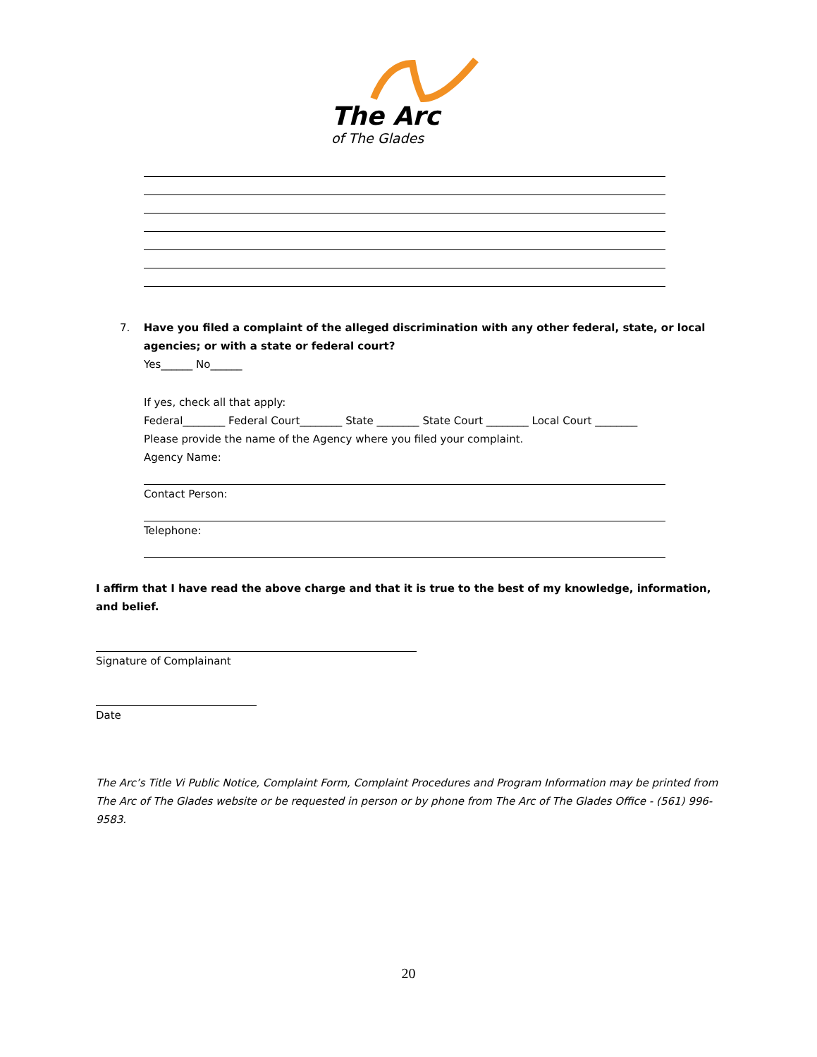The Arc
of The Glades
7. Have you filed a complaint of the alleged discrimination with any other federal, state, or local agencies; or with a state or federal court?
Yes______ No______
If yes, check all that apply:
Federal________ Federal Court________ State ________ State Court ________ Local Court ________
Please provide the name of the Agency where you filed your complaint.
Agency Name:
Contact Person:
Telephone:
I affirm that I have read the above charge and that it is true to the best of my knowledge, information, and belief.
Signature of Complainant
Date
The Arc’s Title Vi Public Notice, Complaint Form, Complaint Procedures and Program Information may be printed from The Arc of The Glades website or be requested in person or by phone from The Arc of The Glades Office - (561) 996-9583.
20